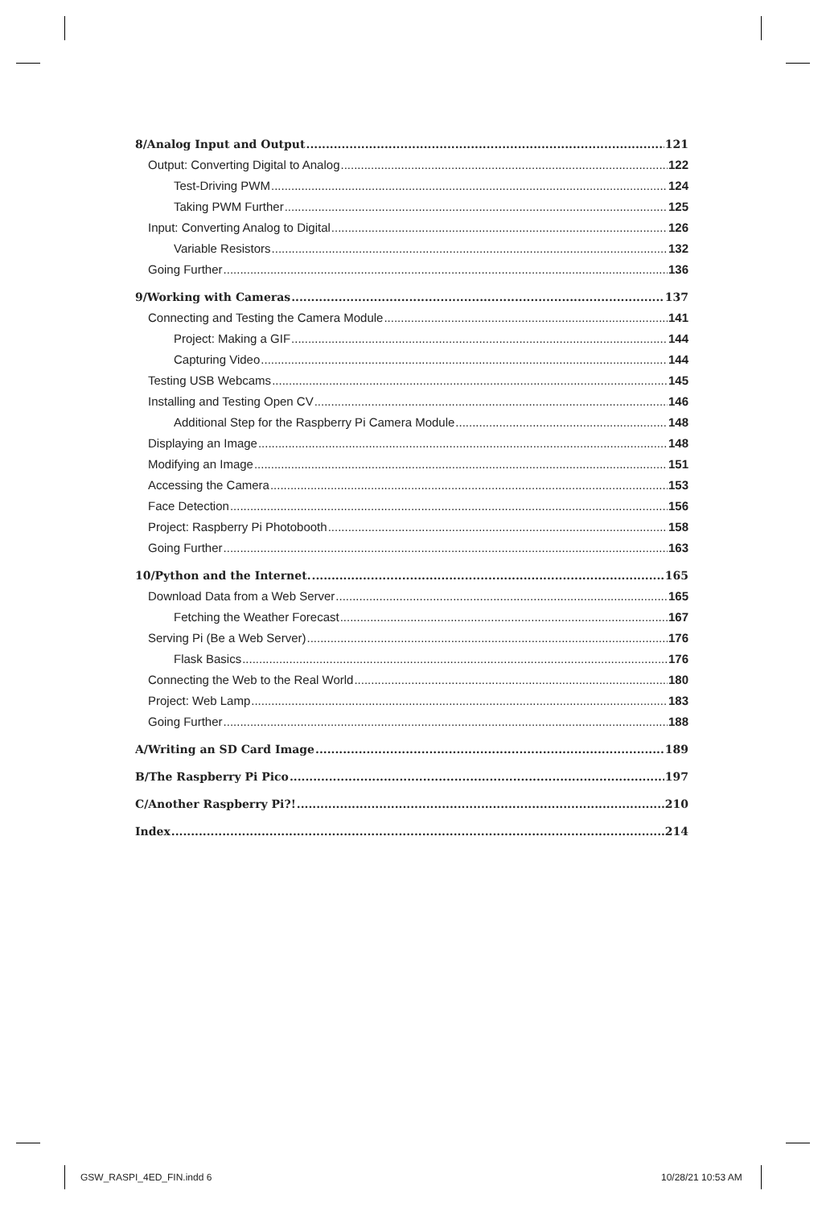8/Analog Input and Output 121
Output: Converting Digital to Analog 122
Test-Driving PWM 124
Taking PWM Further 125
Input: Converting Analog to Digital 126
Variable Resistors 132
Going Further 136
9/Working with Cameras 137
Connecting and Testing the Camera Module 141
Project: Making a GIF 144
Capturing Video 144
Testing USB Webcams 145
Installing and Testing Open CV 146
Additional Step for the Raspberry Pi Camera Module 148
Displaying an Image 148
Modifying an Image 151
Accessing the Camera 153
Face Detection 156
Project: Raspberry Pi Photobooth 158
Going Further 163
10/Python and the Internet. 165
Download Data from a Web Server 165
Fetching the Weather Forecast 167
Serving Pi (Be a Web Server) 176
Flask Basics 176
Connecting the Web to the Real World 180
Project: Web Lamp 183
Going Further 188
A/Writing an SD Card Image 189
B/The Raspberry Pi Pico 197
C/Another Raspberry Pi?! 210
Index 214
GSW_RASPI_4ED_FIN.indd 6 10/28/21 10:53 AM